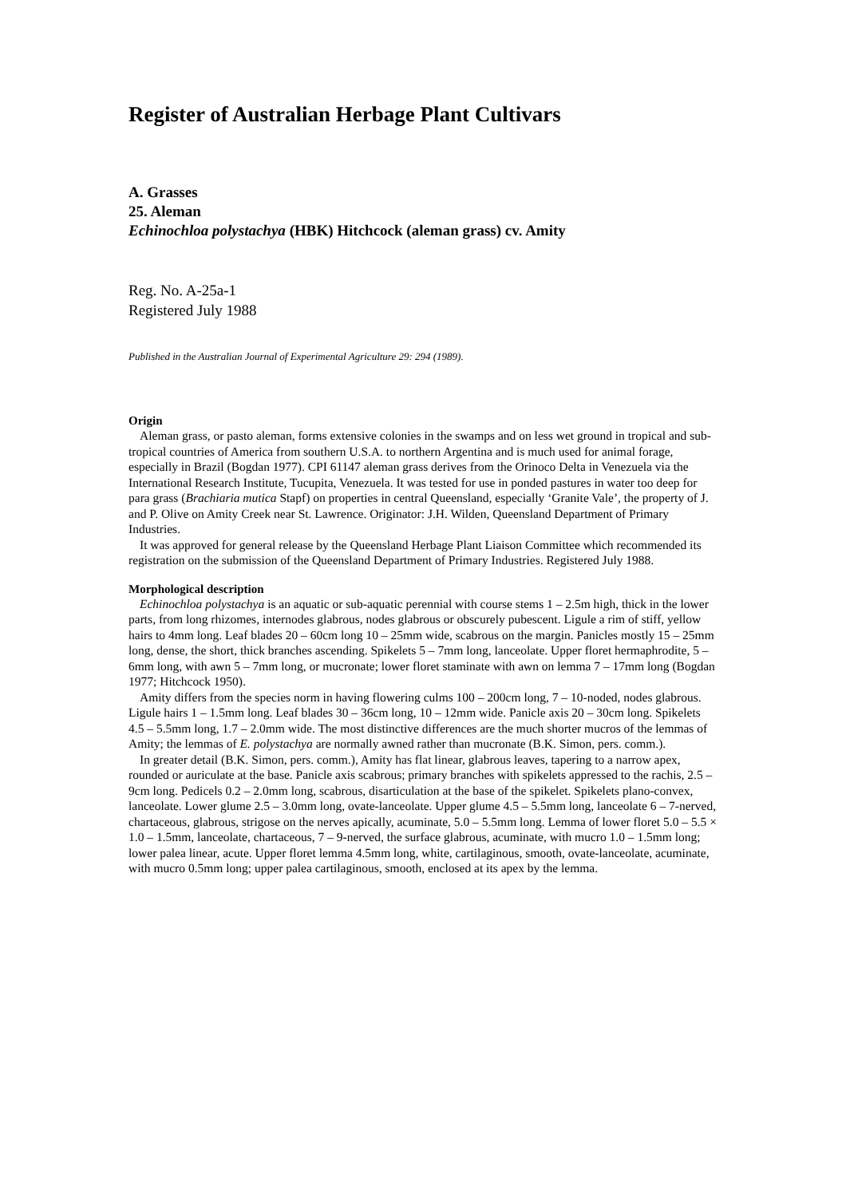Register of Australian Herbage Plant Cultivars
A. Grasses
25. Aleman
Echinochloa polystachya (HBK) Hitchcock (aleman grass) cv. Amity
Reg. No. A-25a-1
Registered July 1988
Published in the Australian Journal of Experimental Agriculture 29: 294 (1989).
Origin
Aleman grass, or pasto aleman, forms extensive colonies in the swamps and on less wet ground in tropical and sub-tropical countries of America from southern U.S.A. to northern Argentina and is much used for animal forage, especially in Brazil (Bogdan 1977). CPI 61147 aleman grass derives from the Orinoco Delta in Venezuela via the International Research Institute, Tucupita, Venezuela. It was tested for use in ponded pastures in water too deep for para grass (Brachiaria mutica Stapf) on properties in central Queensland, especially ‘Granite Vale’, the property of J. and P. Olive on Amity Creek near St. Lawrence. Originator: J.H. Wilden, Queensland Department of Primary Industries.
It was approved for general release by the Queensland Herbage Plant Liaison Committee which recommended its registration on the submission of the Queensland Department of Primary Industries. Registered July 1988.
Morphological description
Echinochloa polystachya is an aquatic or sub-aquatic perennial with course stems 1 – 2.5m high, thick in the lower parts, from long rhizomes, internodes glabrous, nodes glabrous or obscurely pubescent. Ligule a rim of stiff, yellow hairs to 4mm long. Leaf blades 20 – 60cm long 10 – 25mm wide, scabrous on the margin. Panicles mostly 15 – 25mm long, dense, the short, thick branches ascending. Spikelets 5 – 7mm long, lanceolate. Upper floret hermaphrodite, 5 – 6mm long, with awn 5 – 7mm long, or mucronate; lower floret staminate with awn on lemma 7 – 17mm long (Bogdan 1977; Hitchcock 1950).
Amity differs from the species norm in having flowering culms 100 – 200cm long, 7 – 10-noded, nodes glabrous. Ligule hairs 1 – 1.5mm long. Leaf blades 30 – 36cm long, 10 – 12mm wide. Panicle axis 20 – 30cm long. Spikelets 4.5 – 5.5mm long, 1.7 – 2.0mm wide. The most distinctive differences are the much shorter mucros of the lemmas of Amity; the lemmas of E. polystachya are normally awned rather than mucronate (B.K. Simon, pers. comm.).
In greater detail (B.K. Simon, pers. comm.), Amity has flat linear, glabrous leaves, tapering to a narrow apex, rounded or auriculate at the base. Panicle axis scabrous; primary branches with spikelets appressed to the rachis, 2.5 – 9cm long. Pedicels 0.2 – 2.0mm long, scabrous, disarticulation at the base of the spikelet. Spikelets plano-convex, lanceolate. Lower glume 2.5 – 3.0mm long, ovate-lanceolate. Upper glume 4.5 – 5.5mm long, lanceolate 6 – 7-nerved, chartaceous, glabrous, strigose on the nerves apically, acuminate, 5.0 – 5.5mm long. Lemma of lower floret 5.0 – 5.5 × 1.0 – 1.5mm, lanceolate, chartaceous, 7 – 9-nerved, the surface glabrous, acuminate, with mucro 1.0 – 1.5mm long; lower palea linear, acute. Upper floret lemma 4.5mm long, white, cartilaginous, smooth, ovate-lanceolate, acuminate, with mucro 0.5mm long; upper palea cartilaginous, smooth, enclosed at its apex by the lemma.